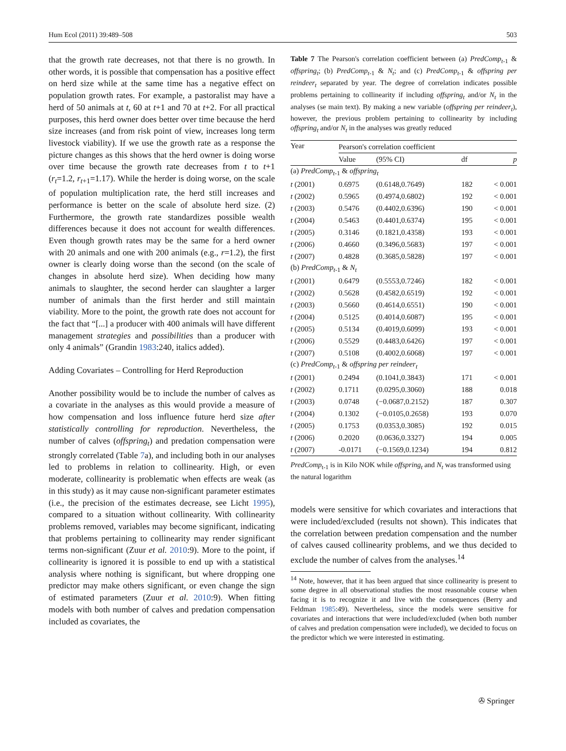Hum Ecol (2011) 39:489–508 503
that the growth rate decreases, not that there is no growth. In other words, it is possible that compensation has a positive effect on herd size while at the same time has a negative effect on population growth rates. For example, a pastoralist may have a herd of 50 animals at t, 60 at t+1 and 70 at t+2. For all practical purposes, this herd owner does better over time because the herd size increases (and from risk point of view, increases long term livestock viability). If we use the growth rate as a response the picture changes as this shows that the herd owner is doing worse over time because the growth rate decreases from t to t+1 (r<sub>t</sub>=1.2, r<sub>t</sub><sub>+1</sub>=1.17). While the herder is doing worse, on the scale of population multiplication rate, the herd still increases and performance is better on the scale of absolute herd size. (2) Furthermore, the growth rate standardizes possible wealth differences because it does not account for wealth differences. Even though growth rates may be the same for a herd owner with 20 animals and one with 200 animals (e.g., r=1.2), the first owner is clearly doing worse than the second (on the scale of changes in absolute herd size). When deciding how many animals to slaughter, the second herder can slaughter a larger number of animals than the first herder and still maintain viability. More to the point, the growth rate does not account for the fact that “[...] a producer with 400 animals will have different management strategies and possibilities than a producer with only 4 animals” (Grandin 1983:240, italics added).
Adding Covariates – Controlling for Herd Reproduction
Another possibility would be to include the number of calves as a covariate in the analyses as this would provide a measure of how compensation and loss influence future herd size after statistically controlling for reproduction. Nevertheless, the number of calves (offspring<sub>t</sub>) and predation compensation were strongly correlated (Table 7a), and including both in our analyses led to problems in relation to collinearity. High, or even moderate, collinearity is problematic when effects are weak (as in this study) as it may cause non-significant parameter estimates (i.e., the precision of the estimates decrease, see Licht 1995), compared to a situation without collinearity. With collinearity problems removed, variables may become significant, indicating that problems pertaining to collinearity may render significant terms non-significant (Zuur et al. 2010:9). More to the point, if collinearity is ignored it is possible to end up with a statistical analysis where nothing is significant, but where dropping one predictor may make others significant, or even change the sign of estimated parameters (Zuur et al. 2010:9). When fitting models with both number of calves and predation compensation included as covariates, the
Table 7 The Pearson's correlation coefficient between (a) PredComp<sub>t</sub><sub>-1</sub> & offspring<sub>t</sub>; (b) PredComp<sub>t</sub><sub>-1</sub> & N<sub>t</sub>; and (c) PredComp<sub>t</sub><sub>-1</sub> & offspring per reindeer<sub>t</sub> separated by year. The degree of correlation indicates possible problems pertaining to collinearity if including offspring<sub>t</sub> and/or N<sub>t</sub> in the analyses (se main text). By making a new variable (offspring per reindeer<sub>t</sub>), however, the previous problem pertaining to collinearity by including offspring<sub>t</sub> and/or N<sub>t</sub> in the analyses was greatly reduced
| Year | Pearson's correlation coefficient | | | |
| --- | --- | --- | --- | --- |
| | Value | (95% CI) | df | p |
| (a) PredComp<sub>t</sub><sub>-1</sub> & offspring<sub>t</sub> | | | | |
| t (2001) | 0.6975 | (0.6148,0.7649) | 182 | < 0.001 |
| t (2002) | 0.5965 | (0.4974,0.6802) | 192 | < 0.001 |
| t (2003) | 0.5476 | (0.4402,0.6396) | 190 | < 0.001 |
| t (2004) | 0.5463 | (0.4401,0.6374) | 195 | < 0.001 |
| t (2005) | 0.3146 | (0.1821,0.4358) | 193 | < 0.001 |
| t (2006) | 0.4660 | (0.3496,0.5683) | 197 | < 0.001 |
| t (2007) | 0.4828 | (0.3685,0.5828) | 197 | < 0.001 |
| (b) PredComp<sub>t</sub><sub>-1</sub> & N<sub>t</sub> | | | | |
| t (2001) | 0.6479 | (0.5553,0.7246) | 182 | < 0.001 |
| t (2002) | 0.5628 | (0.4582,0.6519) | 192 | < 0.001 |
| t (2003) | 0.5660 | (0.4614,0.6551) | 190 | < 0.001 |
| t (2004) | 0.5125 | (0.4014,0.6087) | 195 | < 0.001 |
| t (2005) | 0.5134 | (0.4019,0.6099) | 193 | < 0.001 |
| t (2006) | 0.5529 | (0.4483,0.6426) | 197 | < 0.001 |
| t (2007) | 0.5108 | (0.4002,0.6068) | 197 | < 0.001 |
| (c) PredComp<sub>t</sub><sub>-1</sub> & offspring per reindeer<sub>t</sub> | | | | |
| t (2001) | 0.2494 | (0.1041,0.3843) | 171 | < 0.001 |
| t (2002) | 0.1711 | (0.0295,0.3060) | 188 | 0.018 |
| t (2003) | 0.0748 | (−0.0687,0.2152) | 187 | 0.307 |
| t (2004) | 0.1302 | (−0.0105,0.2658) | 193 | 0.070 |
| t (2005) | 0.1753 | (0.0353,0.3085) | 192 | 0.015 |
| t (2006) | 0.2020 | (0.0636,0.3327) | 194 | 0.005 |
| t (2007) | -0.0171 | (−0.1569,0.1234) | 194 | 0.812 |
PredComp<sub>t-1</sub> is in Kilo NOK while offspring<sub>t</sub> and N<sub>t</sub> was transformed using the natural logarithm
models were sensitive for which covariates and interactions that were included/excluded (results not shown). This indicates that the correlation between predation compensation and the number of calves caused collinearity problems, and we thus decided to exclude the number of calves from the analyses.<sup>14</sup>
<sup>14</sup> Note, however, that it has been argued that since collinearity is present to some degree in all observational studies the most reasonable course when facing it is to recognize it and live with the consequences (Berry and Feldman 1985:49). Nevertheless, since the models were sensitive for covariates and interactions that were included/excluded (when both number of calves and predation compensation were included), we decided to focus on the predictor which we were interested in estimating.
✇ Springer